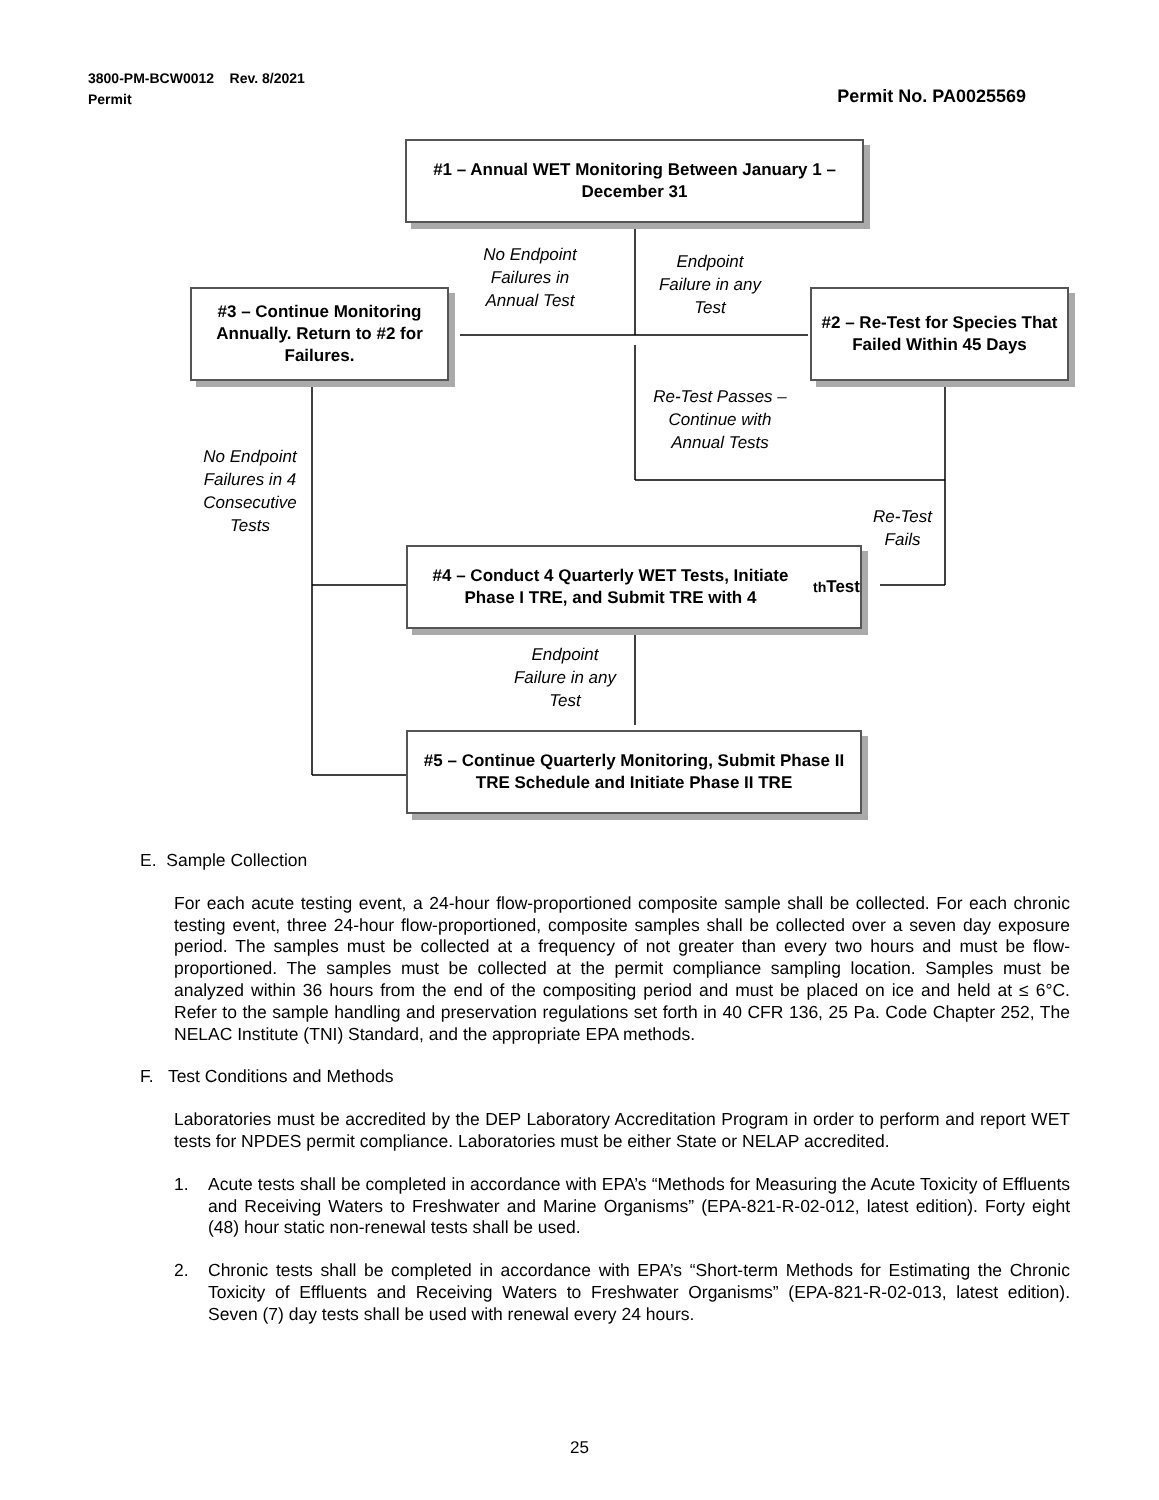3800-PM-BCW0012 Rev. 8/2021
Permit
Permit No. PA0025569
#1 – Annual WET Monitoring Between January 1 –
December 31
#3 – Continue Monitoring Annually. Return to #2 for Failures.
#2 – Re-Test for Species That Failed Within 45 Days
#4 – Conduct 4 Quarterly WET Tests, Initiate Phase I TRE, and Submit TRE with 4<sup>th</sup> Test
#5 – Continue Quarterly Monitoring, Submit Phase II TRE Schedule and Initiate Phase II TRE
No Endpoint Failures in Annual Test
Endpoint Failure in any Test
Re-Test Passes – Continue with Annual Tests
No Endpoint Failures in 4 Consecutive Tests
Re-Test Fails
Endpoint Failure in any Test
E. Sample Collection
For each acute testing event, a 24-hour flow-proportioned composite sample shall be collected. For each chronic testing event, three 24-hour flow-proportioned, composite samples shall be collected over a seven day exposure period. The samples must be collected at a frequency of not greater than every two hours and must be flow-proportioned. The samples must be collected at the permit compliance sampling location. Samples must be analyzed within 36 hours from the end of the compositing period and must be placed on ice and held at ≤ 6°C. Refer to the sample handling and preservation regulations set forth in 40 CFR 136, 25 Pa. Code Chapter 252, The NELAC Institute (TNI) Standard, and the appropriate EPA methods.
F. Test Conditions and Methods
Laboratories must be accredited by the DEP Laboratory Accreditation Program in order to perform and report WET tests for NPDES permit compliance. Laboratories must be either State or NELAP accredited.
1. Acute tests shall be completed in accordance with EPA’s “Methods for Measuring the Acute Toxicity of Effluents and Receiving Waters to Freshwater and Marine Organisms” (EPA-821-R-02-012, latest edition). Forty eight (48) hour static non-renewal tests shall be used.
2. Chronic tests shall be completed in accordance with EPA’s “Short-term Methods for Estimating the Chronic Toxicity of Effluents and Receiving Waters to Freshwater Organisms” (EPA-821-R-02-013, latest edition). Seven (7) day tests shall be used with renewal every 24 hours.
25